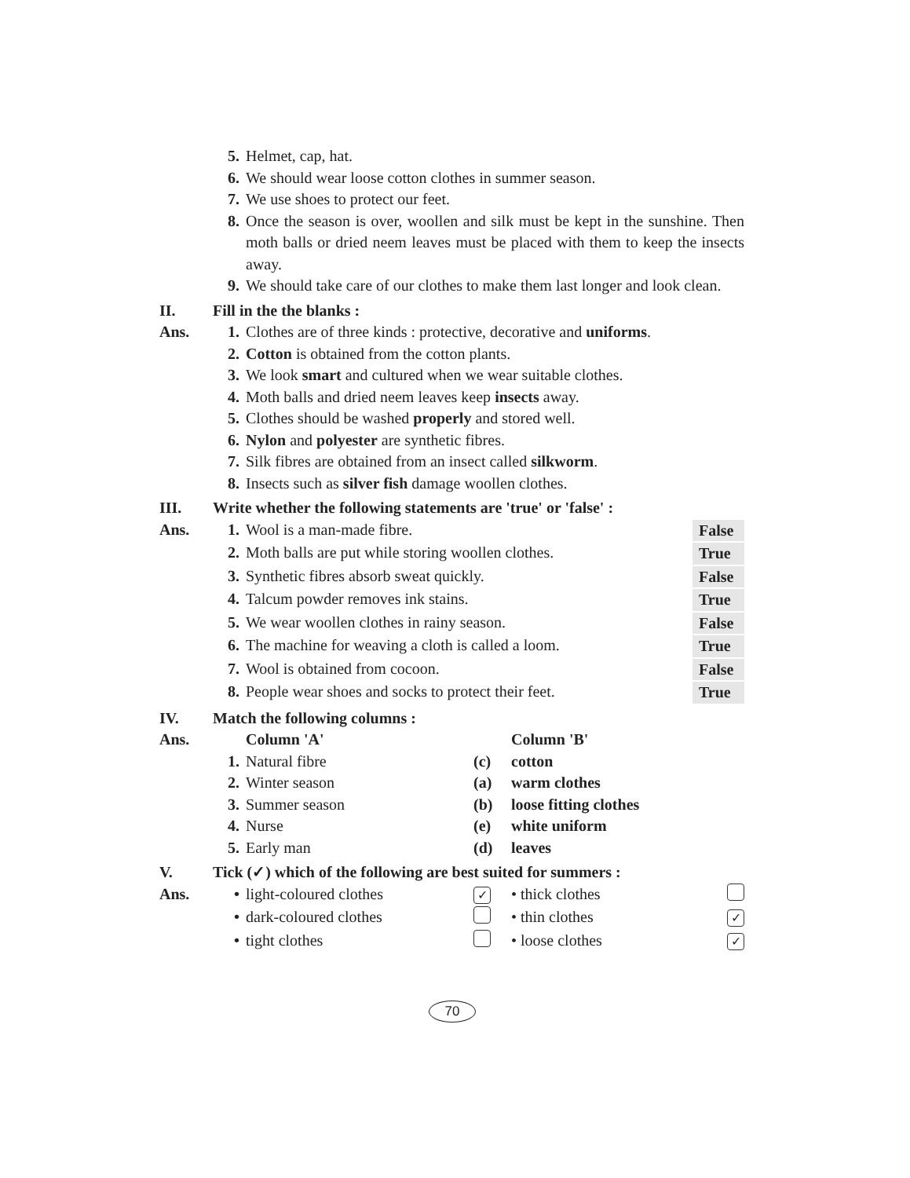| | 5. | Helmet, cap, hat. | |
| | 6. | We should wear loose cotton clothes in summer season. | |
| | 7. | We use shoes to protect our feet. | |
| | 8. | Once the season is over, woollen and silk must be kept in the sunshine. Then moth balls or dried neem leaves must be placed with them to keep the insects away. | |
| | 9. | We should take care of our clothes to make them last longer and look clean. | |
| II. | Fill in the the blanks : | | |
| Ans. | 1. | Clothes are of three kinds : protective, decorative and uniforms . | |
| | 2. | Cotton is obtained from the cotton plants. | |
| | 3. | We look smart and cultured when we wear suitable clothes. | |
| | 4. | Moth balls and dried neem leaves keep insects away. | |
| | 5. | Clothes should be washed properly and stored well. | |
| | 6. | Nylon and polyester are synthetic fibres. | |
| | 7. | Silk fibres are obtained from an insect called silkworm . | |
| | 8. | Insects such as silver fish damage woollen clothes. | |
| III. | Write whether the following statements are 'true' or 'false' : | | |
| Ans. | 1. | Wool is a man-made fibre. | False |
| | 2. | Moth balls are put while storing woollen clothes. | True |
| | 3. | Synthetic fibres absorb sweat quickly. | False |
| | 4. | Talcum powder removes ink stains. | True |
| | 5. | We wear woollen clothes in rainy season. | False |
| | 6. | The machine for weaving a cloth is called a loom. | True |
| | 7. | Wool is obtained from cocoon. | False |
| | 8. | People wear shoes and socks to protect their feet. | True |
| IV. | Match the following columns : | | | |
| Ans. | | Column 'A' | | Column 'B' |
| | 1. | Natural fibre | (c) | cotton |
| | 2. | Winter season | (a) | warm clothes |
| | 3. | Summer season | (b) | loose fitting clothes |
| | 4. | Nurse | (e) | white uniform |
| | 5. | Early man | (d) | leaves |
| V. | Tick (✓) which of the following are best suited for summers : | | | | |
| Ans. | • | light-coloured clothes | ✓ | • thick clothes | |
| | • | dark-coloured clothes | | • thin clothes | ✓ |
| | • | tight clothes | | • loose clothes | ✓ |
70